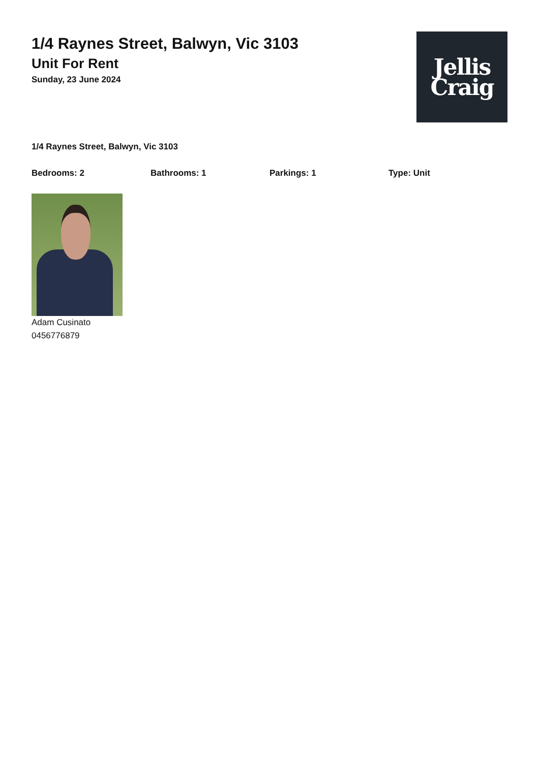1/4 Raynes Street, Balwyn, Vic 3103
Unit For Rent
Sunday, 23 June 2024
Jellis
Craig
1/4 Raynes Street, Balwyn, Vic 3103
Bedrooms: 2 Bathrooms: 1 Parkings: 1 Type: Unit
Adam Cusinato
0456776879